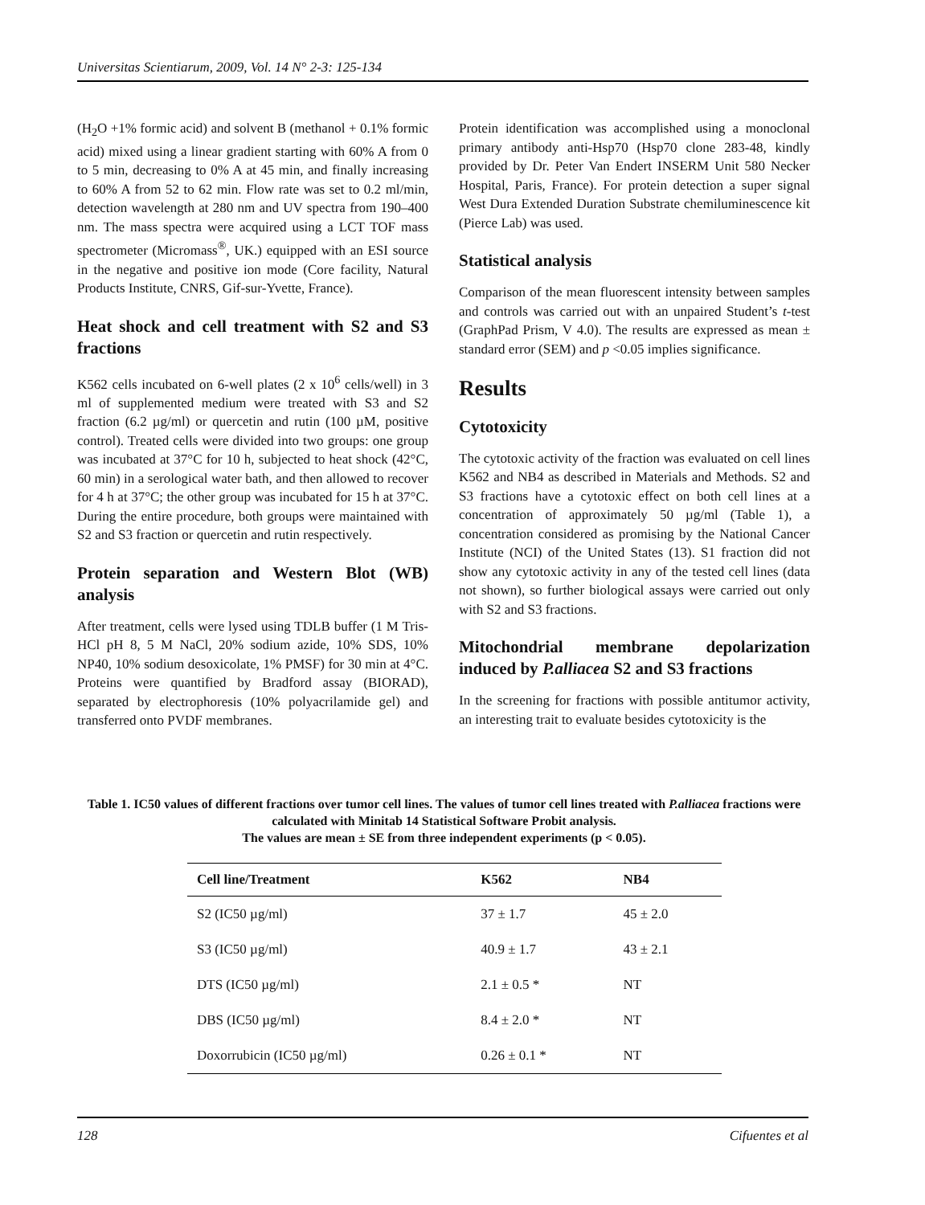Universitas Scientiarum, 2009, Vol. 14 N° 2-3: 125-134
(H<sub>2</sub>O +1% formic acid) and solvent B (methanol + 0.1% formic acid) mixed using a linear gradient starting with 60% A from 0 to 5 min, decreasing to 0% A at 45 min, and finally increasing to 60% A from 52 to 62 min. Flow rate was set to 0.2 ml/min, detection wavelength at 280 nm and UV spectra from 190–400 nm. The mass spectra were acquired using a LCT TOF mass spectrometer (Micromass<sup>®</sup>, UK.) equipped with an ESI source in the negative and positive ion mode (Core facility, Natural Products Institute, CNRS, Gif-sur-Yvette, France).
Heat shock and cell treatment with S2 and S3 fractions
K562 cells incubated on 6-well plates (2 x 10<sup>6</sup> cells/well) in 3 ml of supplemented medium were treated with S3 and S2 fraction (6.2 µg/ml) or quercetin and rutin (100 µM, positive control). Treated cells were divided into two groups: one group was incubated at 37°C for 10 h, subjected to heat shock (42°C, 60 min) in a serological water bath, and then allowed to recover for 4 h at 37°C; the other group was incubated for 15 h at 37°C. During the entire procedure, both groups were maintained with S2 and S3 fraction or quercetin and rutin respectively.
Protein separation and Western Blot (WB) analysis
After treatment, cells were lysed using TDLB buffer (1 M Tris-HCl pH 8, 5 M NaCl, 20% sodium azide, 10% SDS, 10% NP40, 10% sodium desoxicolate, 1% PMSF) for 30 min at 4°C. Proteins were quantified by Bradford assay (BIORAD), separated by electrophoresis (10% polyacrilamide gel) and transferred onto PVDF membranes.
Protein identification was accomplished using a monoclonal primary antibody anti-Hsp70 (Hsp70 clone 283-48, kindly provided by Dr. Peter Van Endert INSERM Unit 580 Necker Hospital, Paris, France). For protein detection a super signal West Dura Extended Duration Substrate chemiluminescence kit (Pierce Lab) was used.
Statistical analysis
Comparison of the mean fluorescent intensity between samples and controls was carried out with an unpaired Student’s t-test (GraphPad Prism, V 4.0). The results are expressed as mean ± standard error (SEM) and p <0.05 implies significance.
Results
Cytotoxicity
The cytotoxic activity of the fraction was evaluated on cell lines K562 and NB4 as described in Materials and Methods. S2 and S3 fractions have a cytotoxic effect on both cell lines at a concentration of approximately 50 µg/ml (Table 1), a concentration considered as promising by the National Cancer Institute (NCI) of the United States (13). S1 fraction did not show any cytotoxic activity in any of the tested cell lines (data not shown), so further biological assays were carried out only with S2 and S3 fractions.
Mitochondrial membrane depolarization induced by P.alliacea S2 and S3 fractions
In the screening for fractions with possible antitumor activity, an interesting trait to evaluate besides cytotoxicity is the
Table 1. IC50 values of different fractions over tumor cell lines. The values of tumor cell lines treated with P.alliacea fractions were calculated with Minitab 14 Statistical Software Probit analysis.
The values are mean ± SE from three independent experiments (p < 0.05).
| Cell line/Treatment | K562 | NB4 |
| --- | --- | --- |
| S2 (IC50 µg/ml) | 37 ± 1.7 | 45 ± 2.0 |
| S3 (IC50 µg/ml) | 40.9 ± 1.7 | 43 ± 2.1 |
| DTS (IC50 µg/ml) | 2.1 ± 0.5 * | NT |
| DBS (IC50 µg/ml) | 8.4 ± 2.0 * | NT |
| Doxorrubicin (IC50 µg/ml) | 0.26 ± 0.1 * | NT |
128 Cifuentes et al